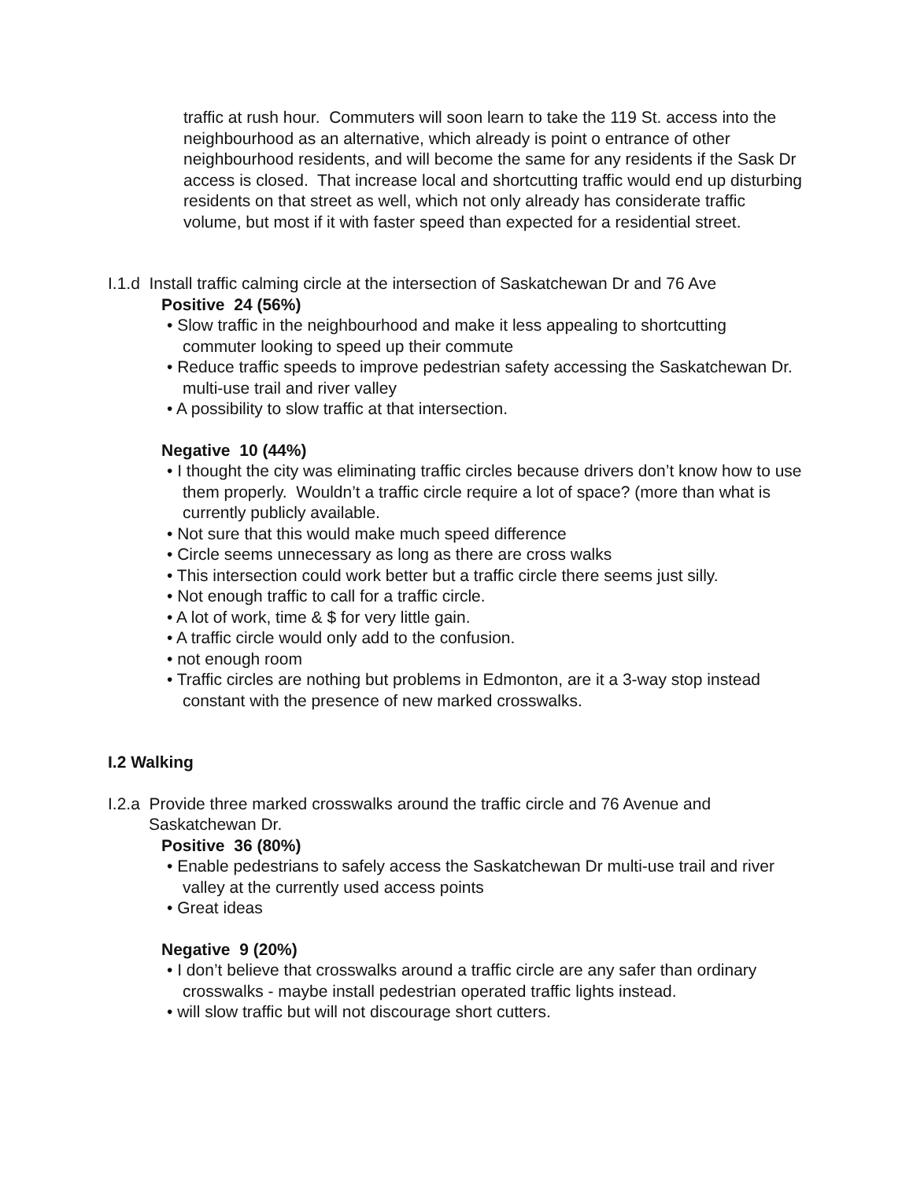traffic at rush hour. Commuters will soon learn to take the 119 St. access into the neighbourhood as an alternative, which already is point o entrance of other neighbourhood residents, and will become the same for any residents if the Sask Dr access is closed. That increase local and shortcutting traffic would end up disturbing residents on that street as well, which not only already has considerate traffic volume, but most if it with faster speed than expected for a residential street.
I.1.d Install traffic calming circle at the intersection of Saskatchewan Dr and 76 Ave
Positive 24 (56%)
• Slow traffic in the neighbourhood and make it less appealing to shortcutting commuter looking to speed up their commute
• Reduce traffic speeds to improve pedestrian safety accessing the Saskatchewan Dr. multi-use trail and river valley
• A possibility to slow traffic at that intersection.
Negative 10 (44%)
• I thought the city was eliminating traffic circles because drivers don’t know how to use them properly. Wouldn’t a traffic circle require a lot of space? (more than what is currently publicly available.
• Not sure that this would make much speed difference
• Circle seems unnecessary as long as there are cross walks
• This intersection could work better but a traffic circle there seems just silly.
• Not enough traffic to call for a traffic circle.
• A lot of work, time & $ for very little gain.
• A traffic circle would only add to the confusion.
• not enough room
• Traffic circles are nothing but problems in Edmonton, are it a 3-way stop instead constant with the presence of new marked crosswalks.
I.2 Walking
I.2.a Provide three marked crosswalks around the traffic circle and 76 Avenue and
Saskatchewan Dr.
Positive 36 (80%)
• Enable pedestrians to safely access the Saskatchewan Dr multi-use trail and river valley at the currently used access points
• Great ideas
Negative 9 (20%)
• I don’t believe that crosswalks around a traffic circle are any safer than ordinary crosswalks - maybe install pedestrian operated traffic lights instead.
• will slow traffic but will not discourage short cutters.